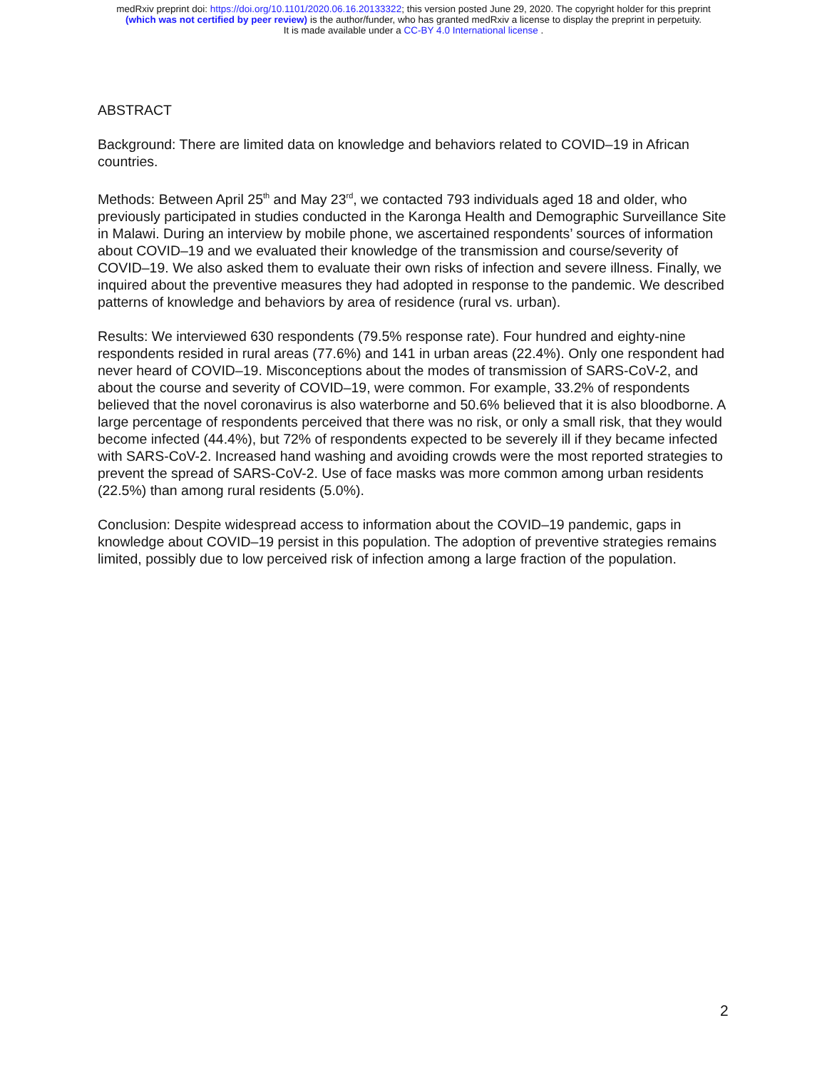medRxiv preprint doi: https://doi.org/10.1101/2020.06.16.20133322; this version posted June 29, 2020. The copyright holder for this preprint
(which was not certified by peer review) is the author/funder, who has granted medRxiv a license to display the preprint in perpetuity.
It is made available under a CC-BY 4.0 International license .
ABSTRACT
Background: There are limited data on knowledge and behaviors related to COVID–19 in African countries.
Methods: Between April 25<sup>th</sup> and May 23<sup>rd</sup>, we contacted 793 individuals aged 18 and older, who previously participated in studies conducted in the Karonga Health and Demographic Surveillance Site in Malawi. During an interview by mobile phone, we ascertained respondents’ sources of information about COVID–19 and we evaluated their knowledge of the transmission and course/severity of COVID–19. We also asked them to evaluate their own risks of infection and severe illness. Finally, we inquired about the preventive measures they had adopted in response to the pandemic. We described patterns of knowledge and behaviors by area of residence (rural vs. urban).
Results: We interviewed 630 respondents (79.5% response rate). Four hundred and eighty-nine respondents resided in rural areas (77.6%) and 141 in urban areas (22.4%). Only one respondent had never heard of COVID–19. Misconceptions about the modes of transmission of SARS-CoV-2, and about the course and severity of COVID–19, were common. For example, 33.2% of respondents believed that the novel coronavirus is also waterborne and 50.6% believed that it is also bloodborne. A large percentage of respondents perceived that there was no risk, or only a small risk, that they would become infected (44.4%), but 72% of respondents expected to be severely ill if they became infected with SARS-CoV-2. Increased hand washing and avoiding crowds were the most reported strategies to prevent the spread of SARS-CoV-2. Use of face masks was more common among urban residents (22.5%) than among rural residents (5.0%).
Conclusion: Despite widespread access to information about the COVID–19 pandemic, gaps in knowledge about COVID–19 persist in this population. The adoption of preventive strategies remains limited, possibly due to low perceived risk of infection among a large fraction of the population.
2